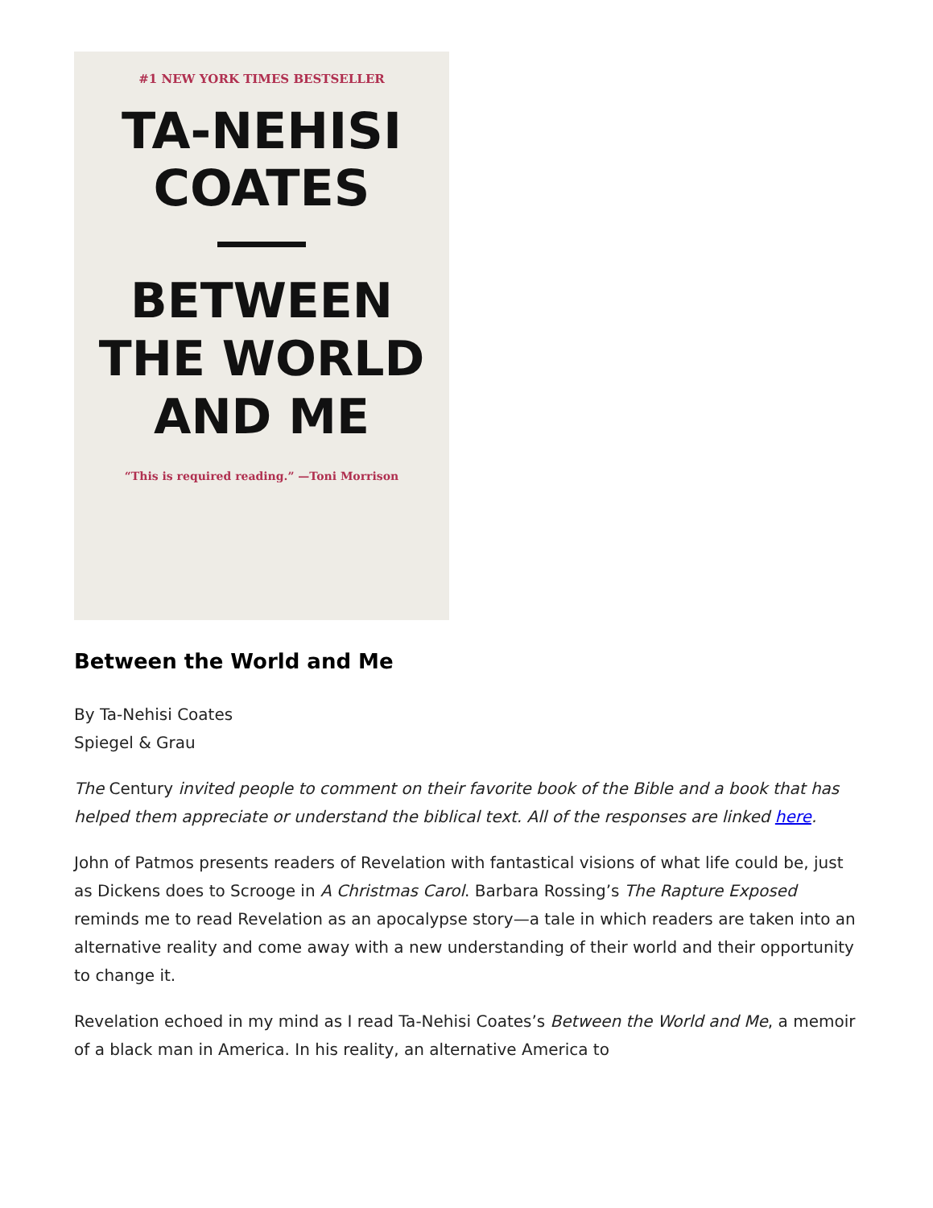#1 NEW YORK TIMES BESTSELLER
TA-NEHISI
COATES
BETWEEN
THE WORLD
AND ME
“This is required reading.” —Toni Morrison
Between the World and Me
By Ta-Nehisi Coates
Spiegel & Grau
The Century invited people to comment on their favorite book of the Bible and a book that has helped them appreciate or understand the biblical text. All of the responses are linked here.
John of Patmos presents readers of Revelation with fantastical visions of what life could be, just as Dickens does to Scrooge in A Christmas Carol. Barbara Rossing’s The Rapture Exposed reminds me to read Revelation as an apocalypse story—a tale in which readers are taken into an alternative reality and come away with a new understanding of their world and their opportunity to change it.
Revelation echoed in my mind as I read Ta-Nehisi Coates’s Between the World and Me, a memoir of a black man in America. In his reality, an alternative America to